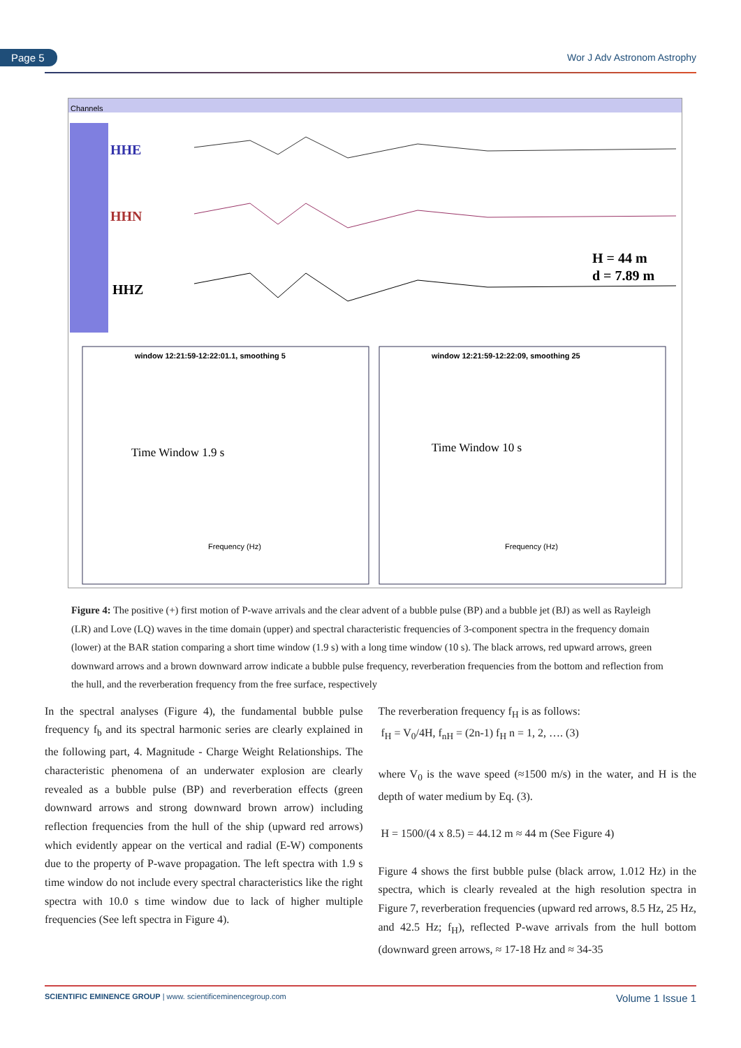Page 5 Wor J Adv Astronom Astrophy
Channels
HHE
HHN
HHZ
H = 44 m
d = 7.89 m
window 12:21:59-12:22:01.1, smoothing 5
Time Window 1.9 s
Frequency (Hz)
window 12:21:59-12:22:09, smoothing 25
Time Window 10 s
Frequency (Hz)
Figure 4: The positive (+) first motion of P-wave arrivals and the clear advent of a bubble pulse (BP) and a bubble jet (BJ) as well as Rayleigh (LR) and Love (LQ) waves in the time domain (upper) and spectral characteristic frequencies of 3-component spectra in the frequency domain (lower) at the BAR station comparing a short time window (1.9 s) with a long time window (10 s). The black arrows, red upward arrows, green downward arrows and a brown downward arrow indicate a bubble pulse frequency, reverberation frequencies from the bottom and reflection from the hull, and the reverberation frequency from the free surface, respectively
In the spectral analyses (Figure 4), the fundamental bubble pulse frequency f<sub>b</sub> and its spectral harmonic series are clearly explained in the following part, 4. Magnitude - Charge Weight Relationships. The characteristic phenomena of an underwater explosion are clearly revealed as a bubble pulse (BP) and reverberation effects (green downward arrows and strong downward brown arrow) including reflection frequencies from the hull of the ship (upward red arrows) which evidently appear on the vertical and radial (E-W) components due to the property of P-wave propagation. The left spectra with 1.9 s time window do not include every spectral characteristics like the right spectra with 10.0 s time window due to lack of higher multiple frequencies (See left spectra in Figure 4).
The reverberation frequency f<sub>H</sub> is as follows:
f<sub>H</sub> = V<sub>0</sub>/4H, f<sub>nH</sub> = (2n-1) f<sub>H</sub> n = 1, 2, …. (3)
where V<sub>0</sub> is the wave speed (≈1500 m/s) in the water, and H is the depth of water medium by Eq. (3).
H = 1500/(4 x 8.5) = 44.12 m ≈ 44 m (See Figure 4)
Figure 4 shows the first bubble pulse (black arrow, 1.012 Hz) in the spectra, which is clearly revealed at the high resolution spectra in Figure 7, reverberation frequencies (upward red arrows, 8.5 Hz, 25 Hz, and 42.5 Hz; f<sub>H</sub>), reflected P-wave arrivals from the hull bottom (downward green arrows, ≈ 17-18 Hz and ≈ 34-35
SCIENTIFIC EMINENCE GROUP | www. scientificeminencegroup.com Volume 1 Issue 1